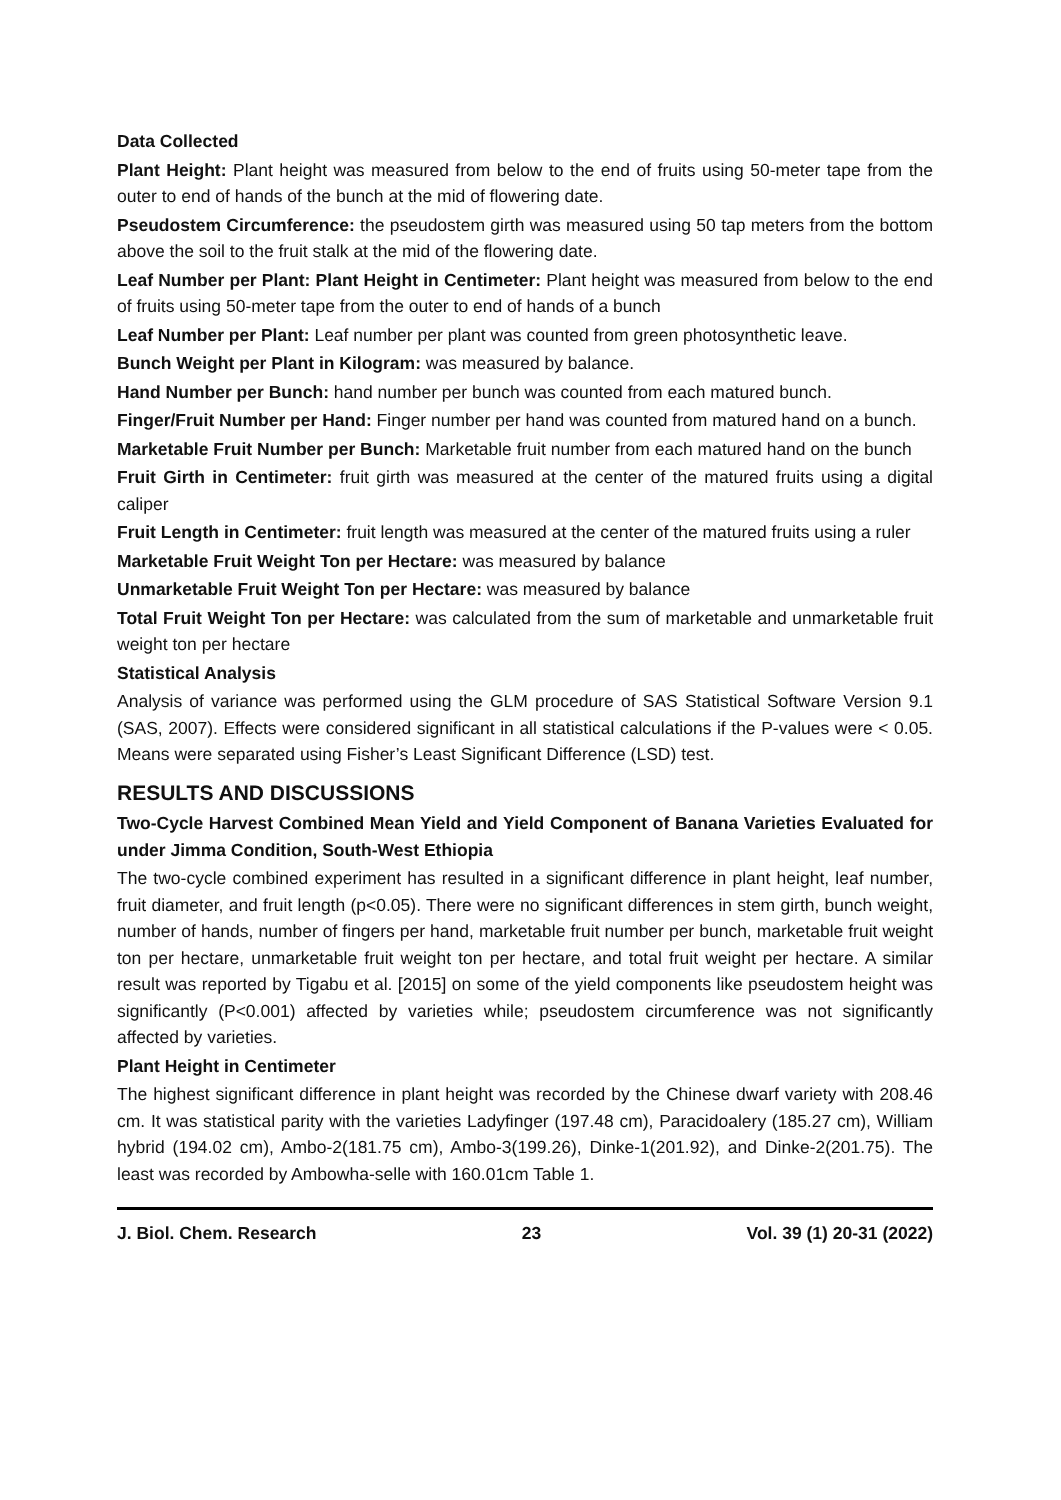Data Collected
Plant Height: Plant height was measured from below to the end of fruits using 50-meter tape from the outer to end of hands of the bunch at the mid of flowering date.
Pseudostem Circumference: the pseudostem girth was measured using 50 tap meters from the bottom above the soil to the fruit stalk at the mid of the flowering date.
Leaf Number per Plant: Plant Height in Centimeter: Plant height was measured from below to the end of fruits using 50-meter tape from the outer to end of hands of a bunch
Leaf Number per Plant: Leaf number per plant was counted from green photosynthetic leave.
Bunch Weight per Plant in Kilogram: was measured by balance.
Hand Number per Bunch: hand number per bunch was counted from each matured bunch.
Finger/Fruit Number per Hand: Finger number per hand was counted from matured hand on a bunch.
Marketable Fruit Number per Bunch: Marketable fruit number from each matured hand on the bunch
Fruit Girth in Centimeter: fruit girth was measured at the center of the matured fruits using a digital caliper
Fruit Length in Centimeter: fruit length was measured at the center of the matured fruits using a ruler
Marketable Fruit Weight Ton per Hectare: was measured by balance
Unmarketable Fruit Weight Ton per Hectare: was measured by balance
Total Fruit Weight Ton per Hectare: was calculated from the sum of marketable and unmarketable fruit weight ton per hectare
Statistical Analysis
Analysis of variance was performed using the GLM procedure of SAS Statistical Software Version 9.1 (SAS, 2007). Effects were considered significant in all statistical calculations if the P-values were < 0.05. Means were separated using Fisher’s Least Significant Difference (LSD) test.
RESULTS AND DISCUSSIONS
Two-Cycle Harvest Combined Mean Yield and Yield Component of Banana Varieties Evaluated for under Jimma Condition, South-West Ethiopia
The two-cycle combined experiment has resulted in a significant difference in plant height, leaf number, fruit diameter, and fruit length (p<0.05). There were no significant differences in stem girth, bunch weight, number of hands, number of fingers per hand, marketable fruit number per bunch, marketable fruit weight ton per hectare, unmarketable fruit weight ton per hectare, and total fruit weight per hectare. A similar result was reported by Tigabu et al. [2015] on some of the yield components like pseudostem height was significantly (P<0.001) affected by varieties while; pseudostem circumference was not significantly affected by varieties.
Plant Height in Centimeter
The highest significant difference in plant height was recorded by the Chinese dwarf variety with 208.46 cm. It was statistical parity with the varieties Ladyfinger (197.48 cm), Paracidoalery (185.27 cm), William hybrid (194.02 cm), Ambo-2(181.75 cm), Ambo-3(199.26), Dinke-1(201.92), and Dinke-2(201.75). The least was recorded by Ambowha-selle with 160.01cm Table 1.
J. Biol. Chem. Research 23 Vol. 39 (1) 20-31 (2022)